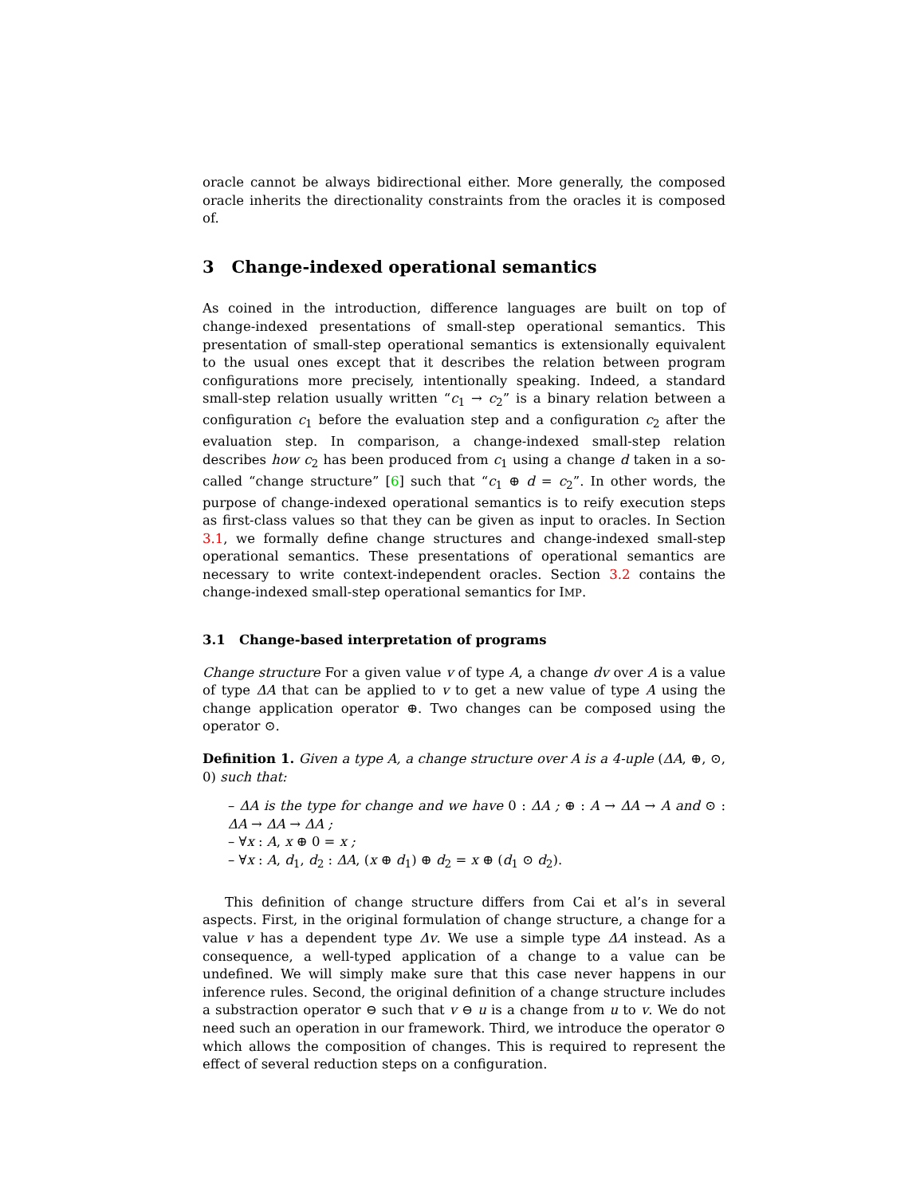oracle cannot be always bidirectional either. More generally, the composed oracle inherits the directionality constraints from the oracles it is composed of.
3 Change-indexed operational semantics
As coined in the introduction, difference languages are built on top of change-indexed presentations of small-step operational semantics. This presentation of small-step operational semantics is extensionally equivalent to the usual ones except that it describes the relation between program configurations more precisely, intentionally speaking. Indeed, a standard small-step relation usually written “c<sub>1</sub> → c<sub>2</sub>” is a binary relation between a configuration c<sub>1</sub> before the evaluation step and a configuration c<sub>2</sub> after the evaluation step. In comparison, a change-indexed small-step relation describes how c<sub>2</sub> has been produced from c<sub>1</sub> using a change d taken in a so-called “change structure” [6] such that “c<sub>1</sub> ⊕ d = c<sub>2</sub>”. In other words, the purpose of change-indexed operational semantics is to reify execution steps as first-class values so that they can be given as input to oracles. In Section 3.1, we formally define change structures and change-indexed small-step operational semantics. These presentations of operational semantics are necessary to write context-independent oracles. Section 3.2 contains the change-indexed small-step operational semantics for IMP.
3.1 Change-based interpretation of programs
Change structure For a given value v of type A, a change dv over A is a value of type ΔA that can be applied to v to get a new value of type A using the change application operator ⊕. Two changes can be composed using the operator ⊙.
Definition 1. Given a type A, a change structure over A is a 4-uple (ΔA, ⊕, ⊙, 0) such that:
– ΔA is the type for change and we have 0 : ΔA ; ⊕ : A → ΔA → A and ⊙ : ΔA → ΔA → ΔA ;
– ∀x : A, x ⊕ 0 = x ;
– ∀x : A, d<sub>1</sub>, d<sub>2</sub> : ΔA, (x ⊕ d<sub>1</sub>) ⊕ d<sub>2</sub> = x ⊕ (d<sub>1</sub> ⊙ d<sub>2</sub>).
This definition of change structure differs from Cai et al’s in several aspects. First, in the original formulation of change structure, a change for a value v has a dependent type Δv. We use a simple type ΔA instead. As a consequence, a well-typed application of a change to a value can be undefined. We will simply make sure that this case never happens in our inference rules. Second, the original definition of a change structure includes a substraction operator ⊖ such that v ⊖ u is a change from u to v. We do not need such an operation in our framework. Third, we introduce the operator ⊙ which allows the composition of changes. This is required to represent the effect of several reduction steps on a configuration.